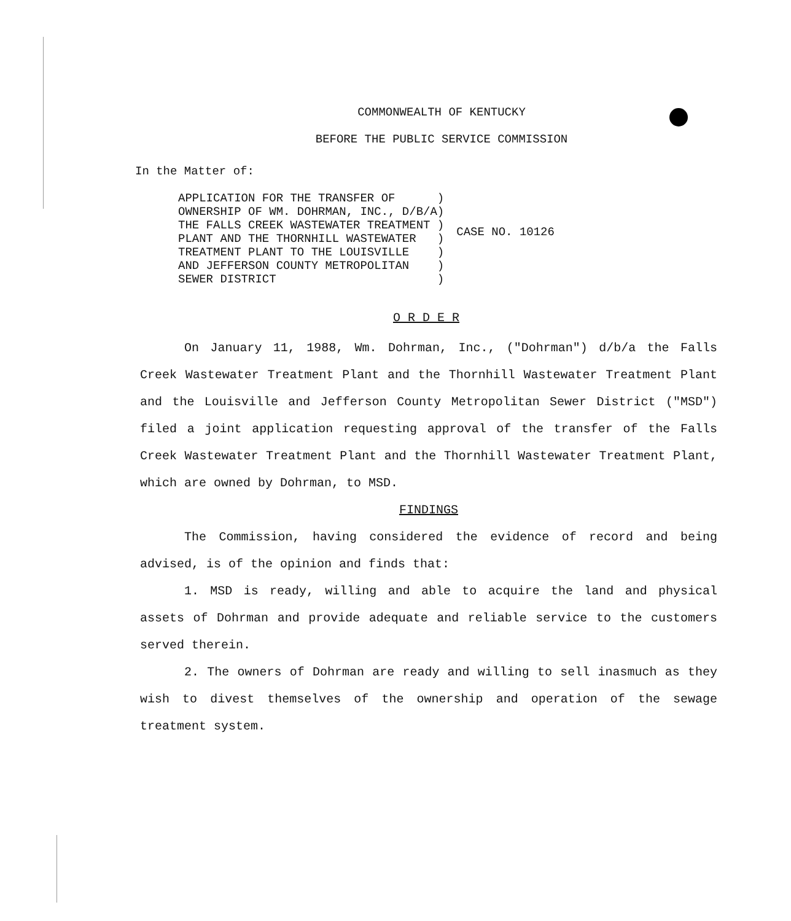COMMONWEALTH OF KENTUCKY
BEFORE THE PUBLIC SERVICE COMMISSION
In the Matter of:
| APPLICATION FOR THE TRANSFER OF ) | |
| OWNERSHIP OF WM. DOHRMAN, INC., D/B/A) | |
| THE FALLS CREEK WASTEWATER TREATMENT ) | CASE NO. 10126 |
| PLANT AND THE THORNHILL WASTEWATER ) | |
| TREATMENT PLANT TO THE LOUISVILLE ) | |
| AND JEFFERSON COUNTY METROPOLITAN ) | |
| SEWER DISTRICT ) | |
O R D E R
On January 11, 1988, Wm. Dohrman, Inc., ("Dohrman") d/b/a the Falls Creek Wastewater Treatment Plant and the Thornhill Wastewater Treatment Plant and the Louisville and Jefferson County Metropolitan Sewer District ("MSD") filed a joint application requesting approval of the transfer of the Falls Creek Wastewater Treatment Plant and the Thornhill Wastewater Treatment Plant, which are owned by Dohrman, to MSD.
FINDINGS
The Commission, having considered the evidence of record and being advised, is of the opinion and finds that:
1. MSD is ready, willing and able to acquire the land and physical assets of Dohrman and provide adequate and reliable service to the customers served therein.
2. The owners of Dohrman are ready and willing to sell inasmuch as they wish to divest themselves of the ownership and operation of the sewage treatment system.